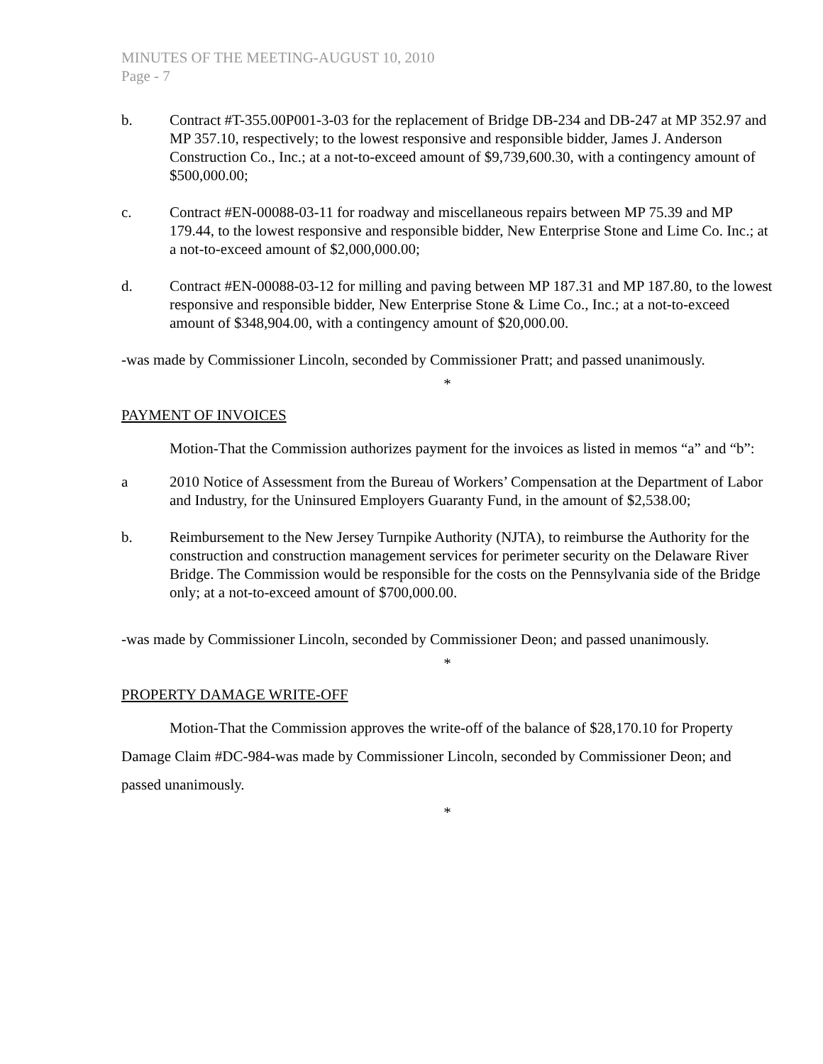MINUTES OF THE MEETING-AUGUST 10, 2010
Page - 7
b. Contract #T-355.00P001-3-03 for the replacement of Bridge DB-234 and DB-247 at MP 352.97 and MP 357.10, respectively; to the lowest responsive and responsible bidder, James J. Anderson Construction Co., Inc.; at a not-to-exceed amount of $9,739,600.30, with a contingency amount of $500,000.00;
c. Contract #EN-00088-03-11 for roadway and miscellaneous repairs between MP 75.39 and MP 179.44, to the lowest responsive and responsible bidder, New Enterprise Stone and Lime Co. Inc.; at a not-to-exceed amount of $2,000,000.00;
d. Contract #EN-00088-03-12 for milling and paving between MP 187.31 and MP 187.80, to the lowest responsive and responsible bidder, New Enterprise Stone & Lime Co., Inc.; at a not-to-exceed amount of $348,904.00, with a contingency amount of $20,000.00.
-was made by Commissioner Lincoln, seconded by Commissioner Pratt; and passed unanimously.
*
PAYMENT OF INVOICES
Motion-That the Commission authorizes payment for the invoices as listed in memos “a” and “b”:
a 2010 Notice of Assessment from the Bureau of Workers’ Compensation at the Department of Labor and Industry, for the Uninsured Employers Guaranty Fund, in the amount of $2,538.00;
b. Reimbursement to the New Jersey Turnpike Authority (NJTA), to reimburse the Authority for the construction and construction management services for perimeter security on the Delaware River Bridge. The Commission would be responsible for the costs on the Pennsylvania side of the Bridge only; at a not-to-exceed amount of $700,000.00.
-was made by Commissioner Lincoln, seconded by Commissioner Deon; and passed unanimously.
*
PROPERTY DAMAGE WRITE-OFF
Motion-That the Commission approves the write-off of the balance of $28,170.10 for Property Damage Claim #DC-984-was made by Commissioner Lincoln, seconded by Commissioner Deon; and passed unanimously.
*